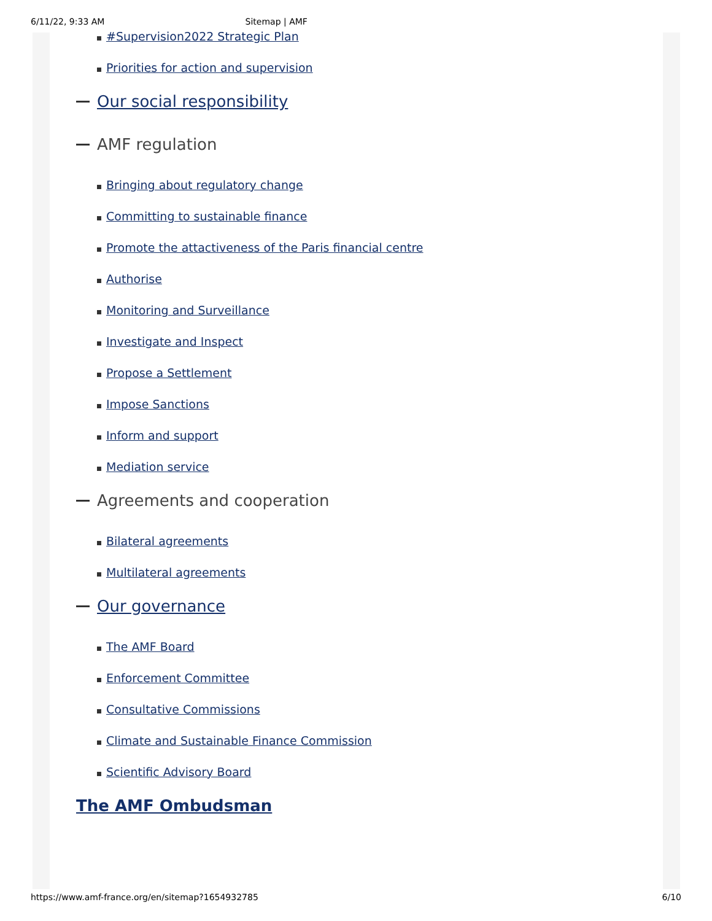6/11/22, 9:33 AM Sitemap | AMF
#Supervision2022 Strategic Plan
Priorities for action and supervision
Our social responsibility
AMF regulation
Bringing about regulatory change
Committing to sustainable finance
Promote the attactiveness of the Paris financial centre
Authorise
Monitoring and Surveillance
Investigate and Inspect
Propose a Settlement
Impose Sanctions
Inform and support
Mediation service
Agreements and cooperation
Bilateral agreements
Multilateral agreements
Our governance
The AMF Board
Enforcement Committee
Consultative Commissions
Climate and Sustainable Finance Commission
Scientific Advisory Board
The AMF Ombudsman
https://www.amf-france.org/en/sitemap?1654932785 6/10